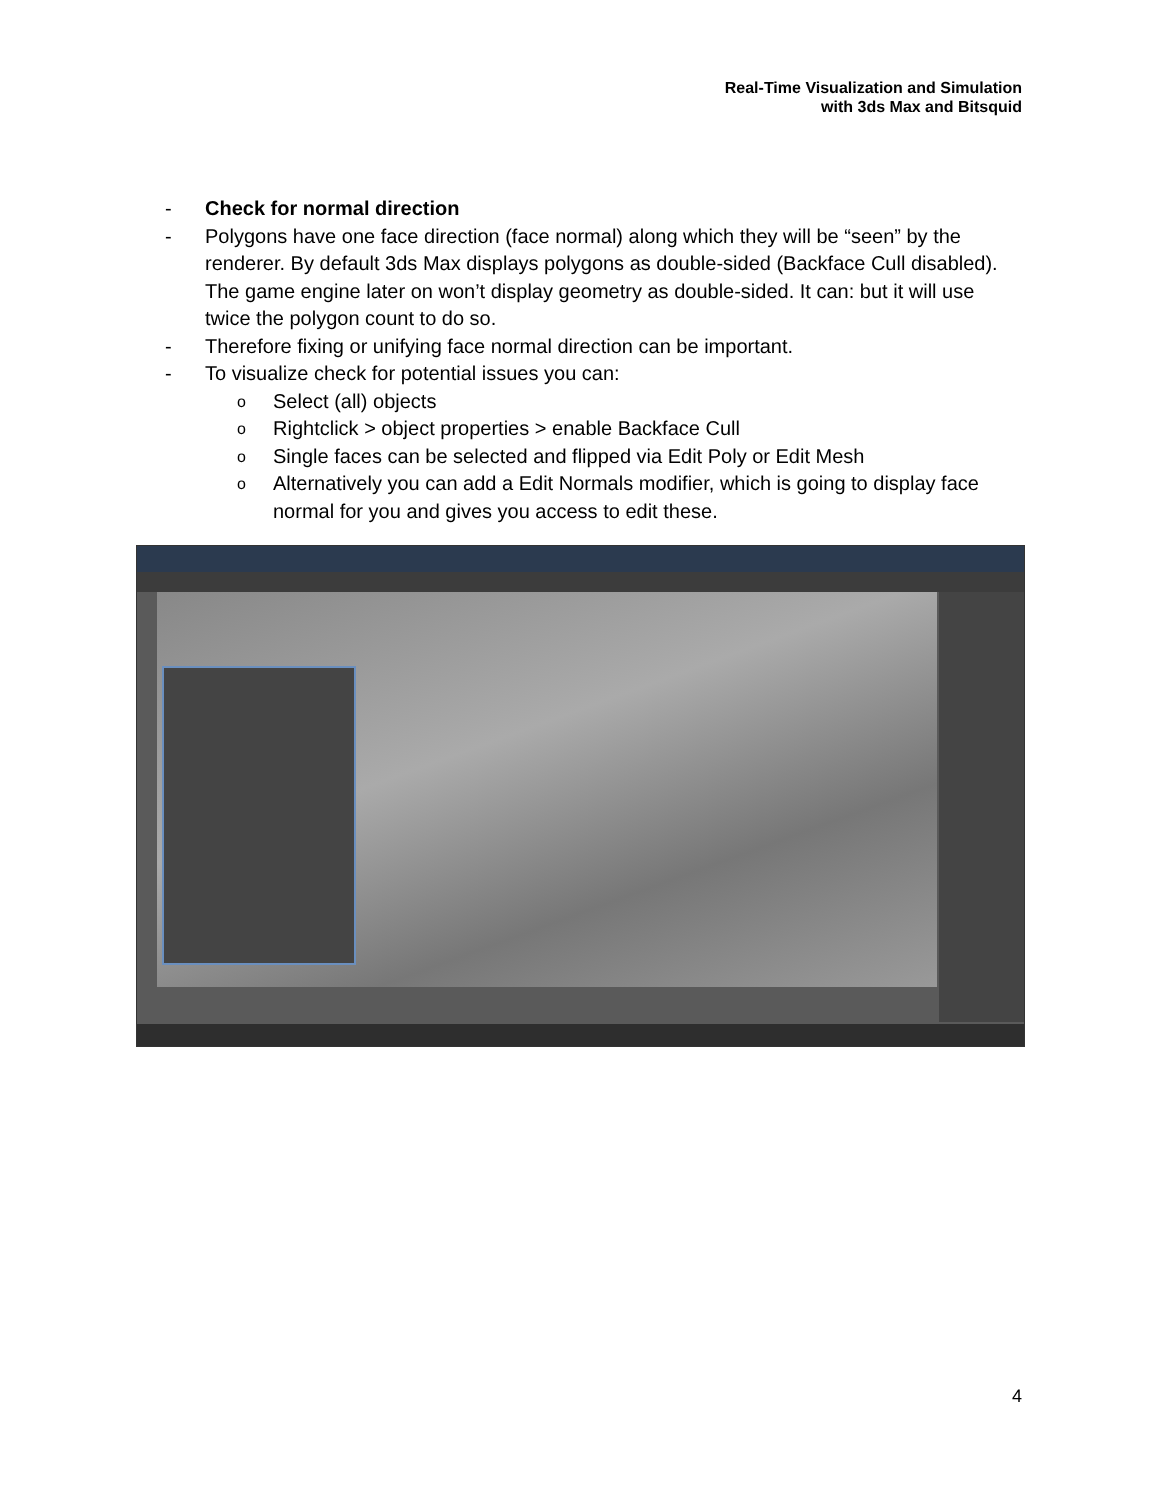Real-Time Visualization and Simulation
with 3ds Max and Bitsquid
- Check for normal direction
- Polygons have one face direction (face normal) along which they will be “seen” by the renderer. By default 3ds Max displays polygons as double-sided (Backface Cull disabled). The game engine later on won’t display geometry as double-sided. It can: but it will use twice the polygon count to do so.
- Therefore fixing or unifying face normal direction can be important.
- To visualize check for potential issues you can:
o Select (all) objects
o Rightclick > object properties > enable Backface Cull
o Single faces can be selected and flipped via Edit Poly or Edit Mesh
o Alternatively you can add a Edit Normals modifier, which is going to display face normal for you and gives you access to edit these.
4